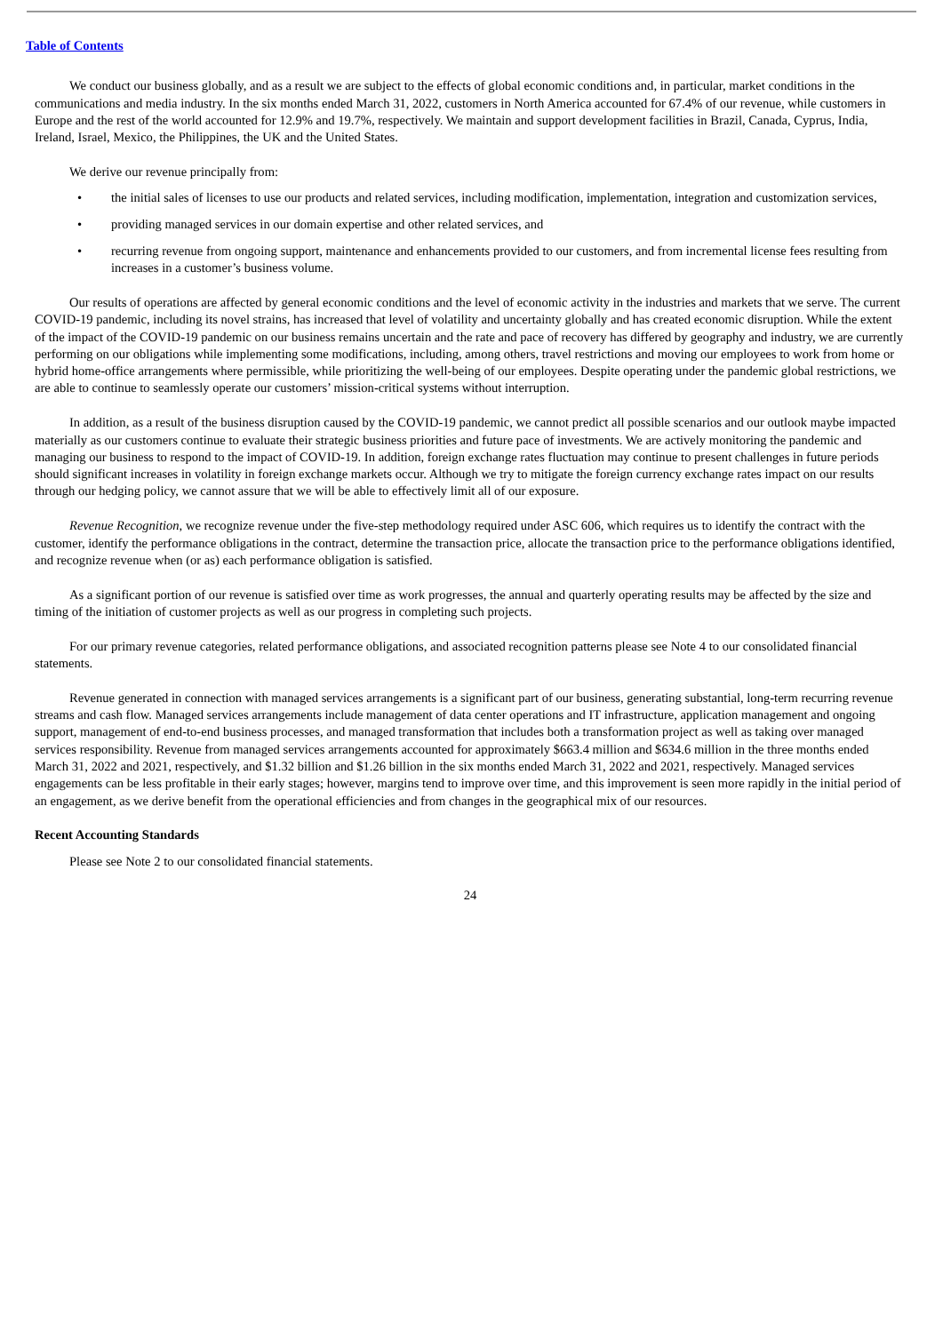Table of Contents
We conduct our business globally, and as a result we are subject to the effects of global economic conditions and, in particular, market conditions in the communications and media industry. In the six months ended March 31, 2022, customers in North America accounted for 67.4% of our revenue, while customers in Europe and the rest of the world accounted for 12.9% and 19.7%, respectively. We maintain and support development facilities in Brazil, Canada, Cyprus, India, Ireland, Israel, Mexico, the Philippines, the UK and the United States.
We derive our revenue principally from:
• the initial sales of licenses to use our products and related services, including modification, implementation, integration and customization services,
• providing managed services in our domain expertise and other related services, and
• recurring revenue from ongoing support, maintenance and enhancements provided to our customers, and from incremental license fees resulting from increases in a customer’s business volume.
Our results of operations are affected by general economic conditions and the level of economic activity in the industries and markets that we serve. The current COVID-19 pandemic, including its novel strains, has increased that level of volatility and uncertainty globally and has created economic disruption. While the extent of the impact of the COVID-19 pandemic on our business remains uncertain and the rate and pace of recovery has differed by geography and industry, we are currently performing on our obligations while implementing some modifications, including, among others, travel restrictions and moving our employees to work from home or hybrid home-office arrangements where permissible, while prioritizing the well-being of our employees. Despite operating under the pandemic global restrictions, we are able to continue to seamlessly operate our customers’ mission-critical systems without interruption.
In addition, as a result of the business disruption caused by the COVID-19 pandemic, we cannot predict all possible scenarios and our outlook maybe impacted materially as our customers continue to evaluate their strategic business priorities and future pace of investments. We are actively monitoring the pandemic and managing our business to respond to the impact of COVID-19. In addition, foreign exchange rates fluctuation may continue to present challenges in future periods should significant increases in volatility in foreign exchange markets occur. Although we try to mitigate the foreign currency exchange rates impact on our results through our hedging policy, we cannot assure that we will be able to effectively limit all of our exposure.
Revenue Recognition, we recognize revenue under the five-step methodology required under ASC 606, which requires us to identify the contract with the customer, identify the performance obligations in the contract, determine the transaction price, allocate the transaction price to the performance obligations identified, and recognize revenue when (or as) each performance obligation is satisfied.
As a significant portion of our revenue is satisfied over time as work progresses, the annual and quarterly operating results may be affected by the size and timing of the initiation of customer projects as well as our progress in completing such projects.
For our primary revenue categories, related performance obligations, and associated recognition patterns please see Note 4 to our consolidated financial statements.
Revenue generated in connection with managed services arrangements is a significant part of our business, generating substantial, long-term recurring revenue streams and cash flow. Managed services arrangements include management of data center operations and IT infrastructure, application management and ongoing support, management of end-to-end business processes, and managed transformation that includes both a transformation project as well as taking over managed services responsibility. Revenue from managed services arrangements accounted for approximately $663.4 million and $634.6 million in the three months ended March 31, 2022 and 2021, respectively, and $1.32 billion and $1.26 billion in the six months ended March 31, 2022 and 2021, respectively. Managed services engagements can be less profitable in their early stages; however, margins tend to improve over time, and this improvement is seen more rapidly in the initial period of an engagement, as we derive benefit from the operational efficiencies and from changes in the geographical mix of our resources.
Recent Accounting Standards
Please see Note 2 to our consolidated financial statements.
24